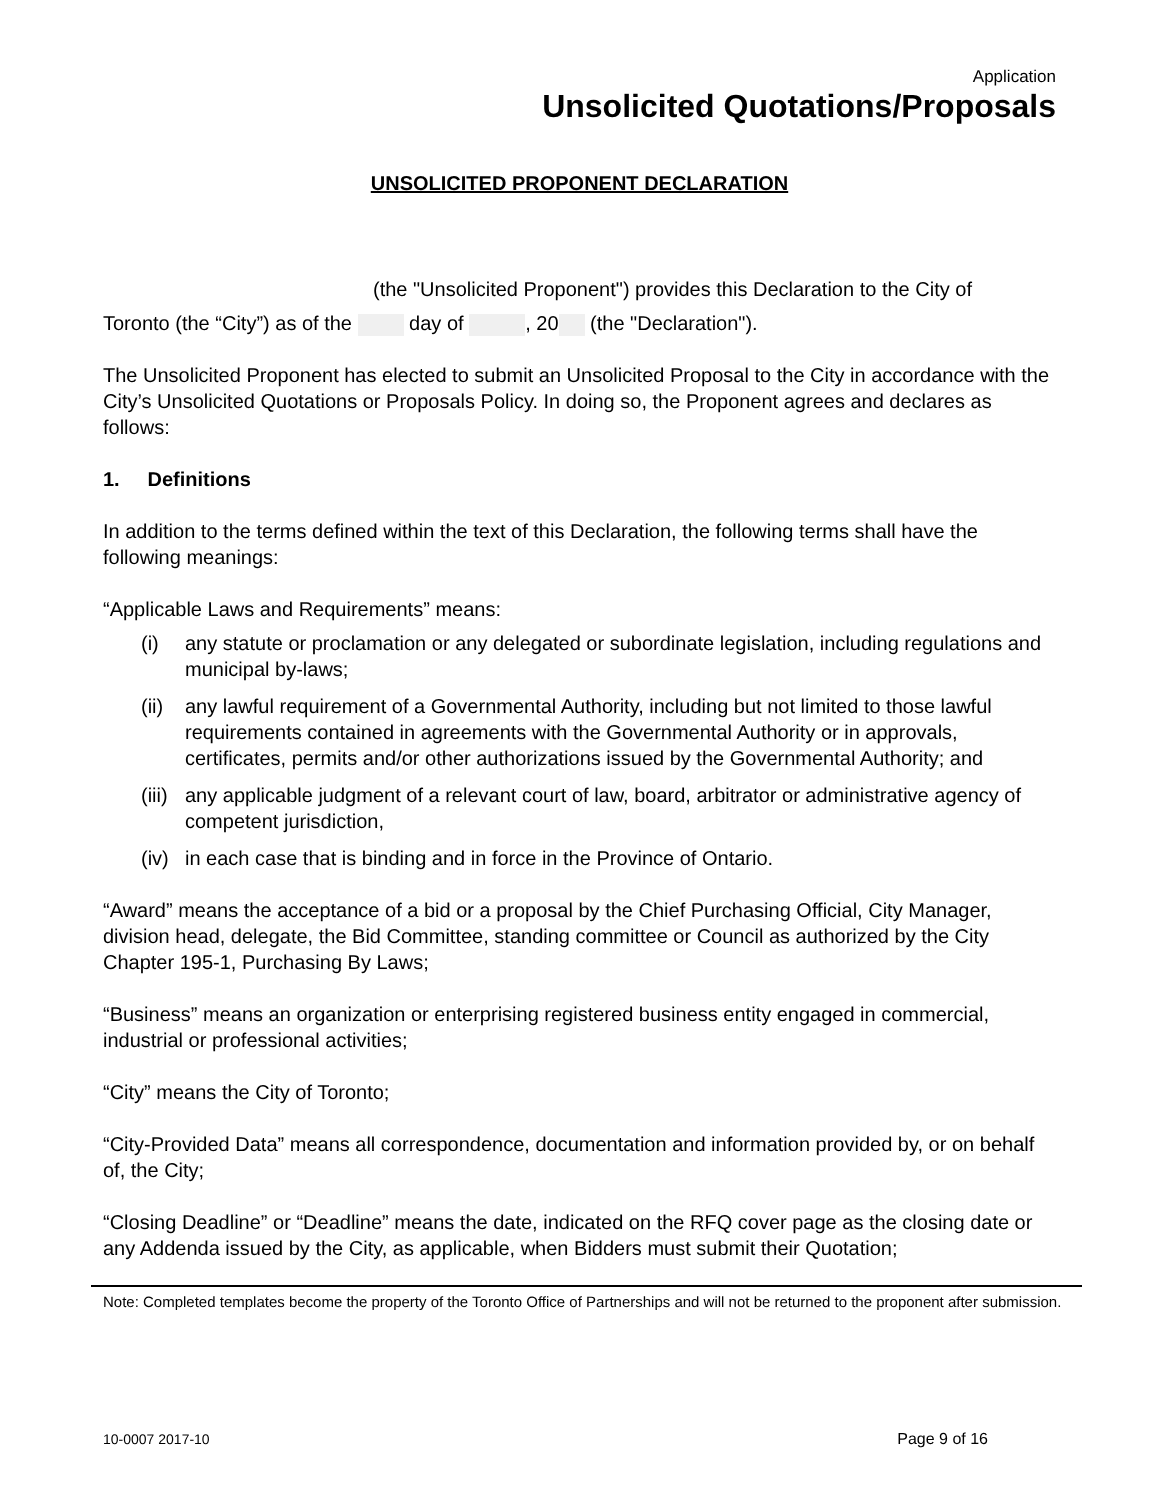Application
Unsolicited Quotations/Proposals
UNSOLICITED PROPONENT DECLARATION
(the "Unsolicited Proponent") provides this Declaration to the City of
Toronto (the “City”) as of the day of , 20 (the "Declaration").
The Unsolicited Proponent has elected to submit an Unsolicited Proposal to the City in accordance with the City’s Unsolicited Quotations or Proposals Policy. In doing so, the Proponent agrees and declares as follows:
1. Definitions
In addition to the terms defined within the text of this Declaration, the following terms shall have the following meanings:
“Applicable Laws and Requirements” means:
(i) any statute or proclamation or any delegated or subordinate legislation, including regulations and municipal by-laws;
(ii)
any lawful requirement of a Governmental Authority, including but not limited to those lawful requirements contained in agreements with the Governmental Authority or in approvals, certificates, permits and/or other authorizations issued by the Governmental Authority; and
(iii)
any applicable judgment of a relevant court of law, board, arbitrator or administrative agency of competent jurisdiction,
(iv)
in each case that is binding and in force in the Province of Ontario.
“Award” means the acceptance of a bid or a proposal by the Chief Purchasing Official, City Manager, division head, delegate, the Bid Committee, standing committee or Council as authorized by the City Chapter 195-1, Purchasing By Laws;
“Business” means an organization or enterprising registered business entity engaged in commercial, industrial or professional activities;
“City” means the City of Toronto;
“City-Provided Data” means all correspondence, documentation and information provided by, or on behalf of, the City;
“Closing Deadline” or “Deadline” means the date, indicated on the RFQ cover page as the closing date or any Addenda issued by the City, as applicable, when Bidders must submit their Quotation;
Note: Completed templates become the property of the Toronto Office of Partnerships and will not be returned to the proponent after submission.
10-0007 2017-10 Page 9 of 16